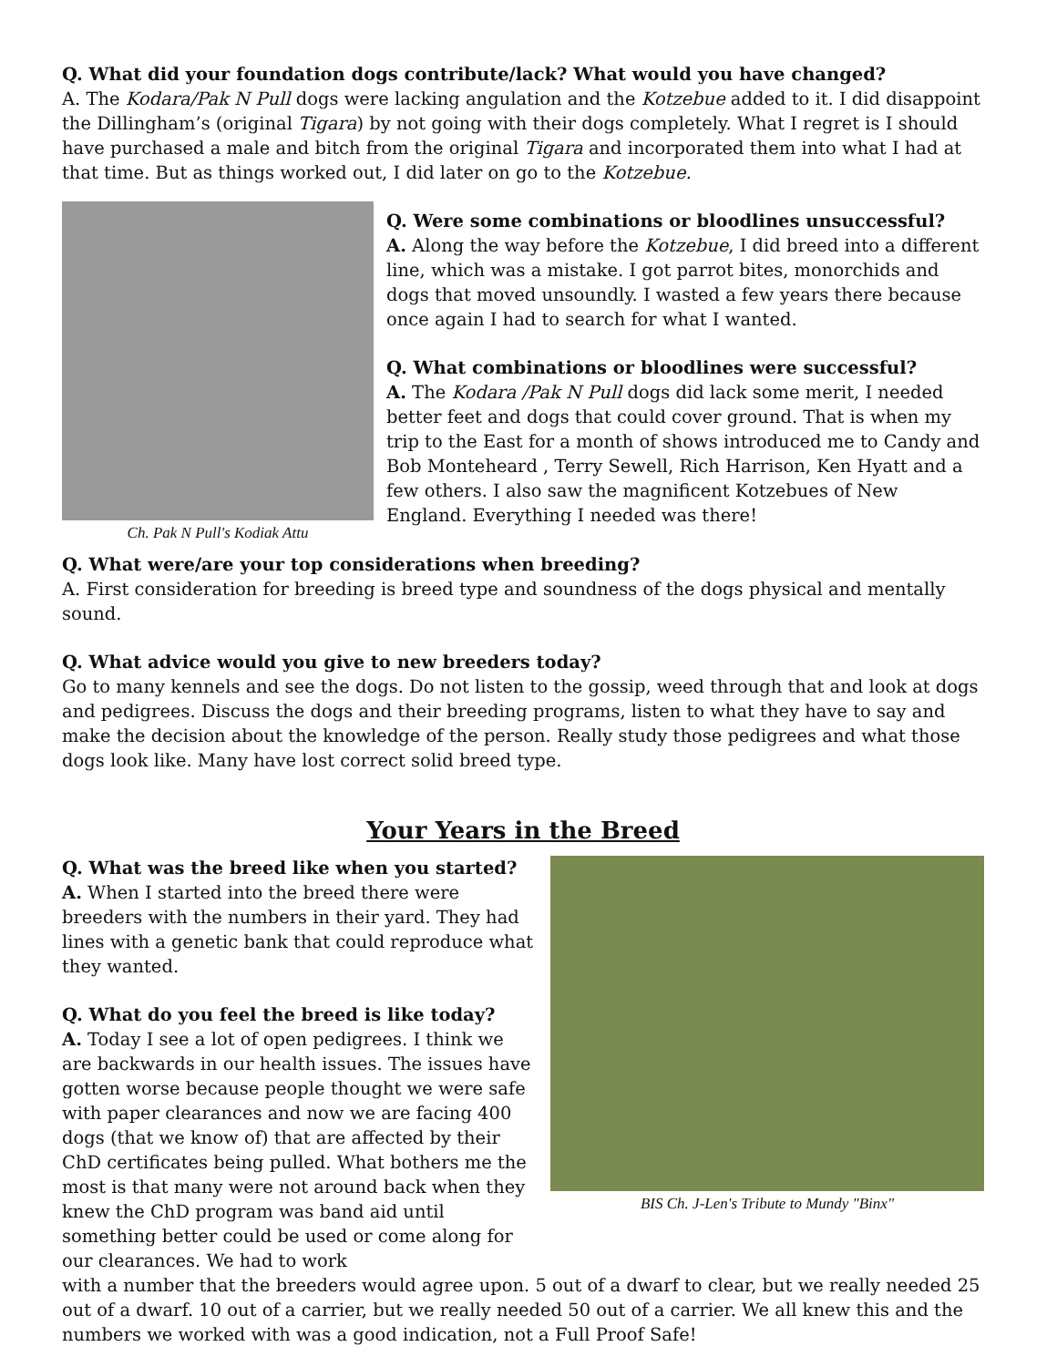Q. What did your foundation dogs contribute/lack? What would you have changed?
A. The Kodara/Pak N Pull dogs were lacking angulation and the Kotzebue added to it. I did disappoint the Dillingham’s (original Tigara) by not going with their dogs completely. What I regret is I should have purchased a male and bitch from the original Tigara and incorporated them into what I had at that time. But as things worked out, I did later on go to the Kotzebue.
Ch. Pak N Pull's Kodiak Attu
Q. Were some combinations or bloodlines unsuccessful?
A. Along the way before the Kotzebue, I did breed into a different line, which was a mistake. I got parrot bites, monorchids and dogs that moved unsoundly. I wasted a few years there because once again I had to search for what I wanted.
Q. What combinations or bloodlines were successful?
A. The Kodara /Pak N Pull dogs did lack some merit, I needed better feet and dogs that could cover ground. That is when my trip to the East for a month of shows introduced me to Candy and Bob Monteheard , Terry Sewell, Rich Harrison, Ken Hyatt and a few others. I also saw the magnificent Kotzebues of New England. Everything I needed was there!
Q. What were/are your top considerations when breeding?
A. First consideration for breeding is breed type and soundness of the dogs physical and mentally sound.
Q. What advice would you give to new breeders today?
Go to many kennels and see the dogs. Do not listen to the gossip, weed through that and look at dogs and pedigrees. Discuss the dogs and their breeding programs, listen to what they have to say and make the decision about the knowledge of the person. Really study those pedigrees and what those dogs look like. Many have lost correct solid breed type.
Your Years in the Breed
Q. What was the breed like when you started?
A. When I started into the breed there were breeders with the numbers in their yard. They had lines with a genetic bank that could reproduce what they wanted.
Q. What do you feel the breed is like today?
A. Today I see a lot of open pedigrees. I think we are backwards in our health issues. The issues have gotten worse because people thought we were safe with paper clearances and now we are facing 400 dogs (that we know of) that are affected by their ChD certificates being pulled. What bothers me the most is that many were not around back when they knew the ChD program was band aid until something better could be used or come along for our clearances. We had to work
BIS Ch. J-Len's Tribute to Mundy "Binx"
with a number that the breeders would agree upon. 5 out of a dwarf to clear, but we really needed 25 out of a dwarf. 10 out of a carrier, but we really needed 50 out of a carrier. We all knew this and the numbers we worked with was a good indication, not a Full Proof Safe!